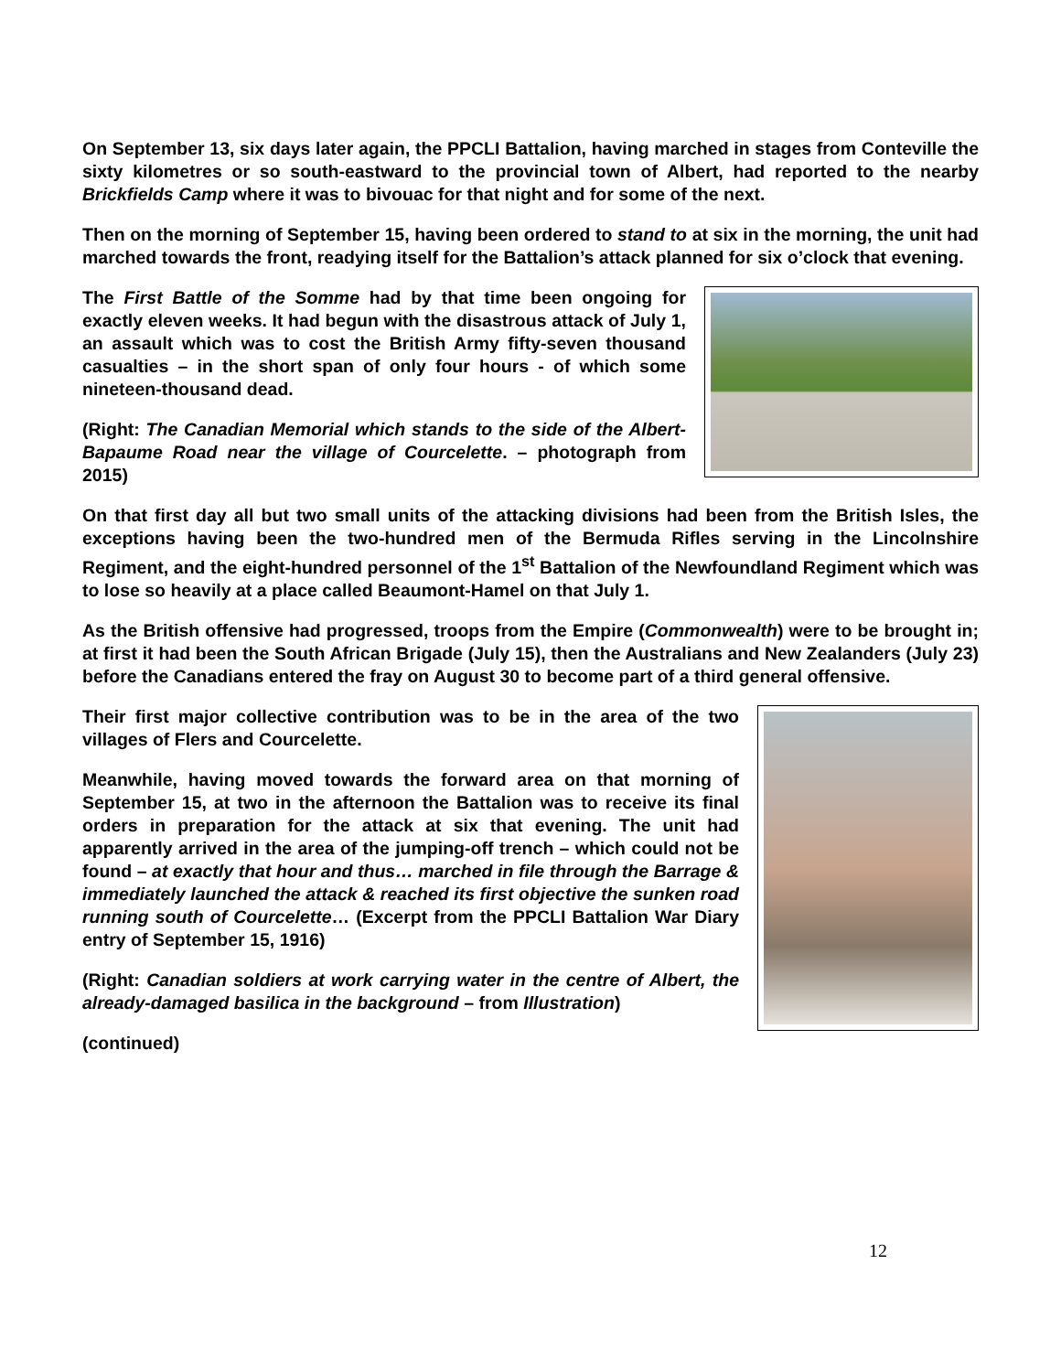On September 13, six days later again, the PPCLI Battalion, having marched in stages from Conteville the sixty kilometres or so south-eastward to the provincial town of Albert, had reported to the nearby Brickfields Camp where it was to bivouac for that night and for some of the next.
Then on the morning of September 15, having been ordered to stand to at six in the morning, the unit had marched towards the front, readying itself for the Battalion’s attack planned for six o’clock that evening.
The First Battle of the Somme had by that time been ongoing for exactly eleven weeks. It had begun with the disastrous attack of July 1, an assault which was to cost the British Army fifty-seven thousand casualties – in the short span of only four hours - of which some nineteen-thousand dead.
(Right: The Canadian Memorial which stands to the side of the Albert-Bapaume Road near the village of Courcelette. – photograph from 2015)
On that first day all but two small units of the attacking divisions had been from the British Isles, the exceptions having been the two-hundred men of the Bermuda Rifles serving in the Lincolnshire Regiment, and the eight-hundred personnel of the 1<sup>st</sup> Battalion of the Newfoundland Regiment which was to lose so heavily at a place called Beaumont-Hamel on that July 1.
As the British offensive had progressed, troops from the Empire (Commonwealth) were to be brought in; at first it had been the South African Brigade (July 15), then the Australians and New Zealanders (July 23) before the Canadians entered the fray on August 30 to become part of a third general offensive.
Their first major collective contribution was to be in the area of the two villages of Flers and Courcelette.
Meanwhile, having moved towards the forward area on that morning of September 15, at two in the afternoon the Battalion was to receive its final orders in preparation for the attack at six that evening. The unit had apparently arrived in the area of the jumping-off trench – which could not be found – at exactly that hour and thus… marched in file through the Barrage & immediately launched the attack & reached its first objective the sunken road running south of Courcelette… (Excerpt from the PPCLI Battalion War Diary entry of September 15, 1916)
(Right: Canadian soldiers at work carrying water in the centre of Albert, the already-damaged basilica in the background – from Illustration)
(continued)
12